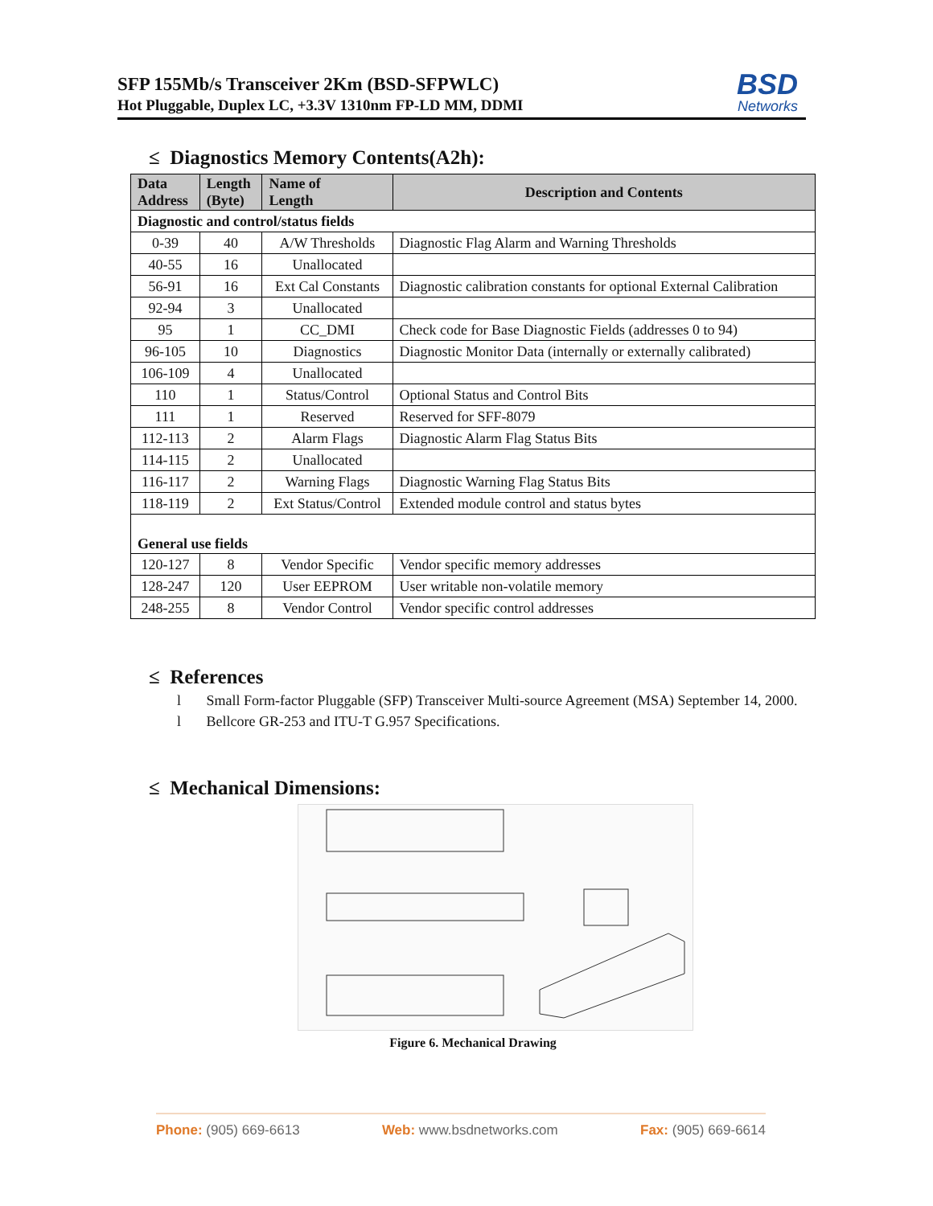SFP 155Mb/s Transceiver 2Km (BSD-SFPWLC)
Hot Pluggable, Duplex LC, +3.3V 1310nm FP-LD MM, DDMI
BSD
Networks
≤ Diagnostics Memory Contents(A2h):
| Data Address | Length (Byte) | Name of Length | Description and Contents |
| --- | --- | --- | --- |
| Diagnostic and control/status fields | | | |
| 0-39 | 40 | A/W Thresholds | Diagnostic Flag Alarm and Warning Thresholds |
| 40-55 | 16 | Unallocated | |
| 56-91 | 16 | Ext Cal Constants | Diagnostic calibration constants for optional External Calibration |
| 92-94 | 3 | Unallocated | |
| 95 | 1 | CC_DMI | Check code for Base Diagnostic Fields (addresses 0 to 94) |
| 96-105 | 10 | Diagnostics | Diagnostic Monitor Data (internally or externally calibrated) |
| 106-109 | 4 | Unallocated | |
| 110 | 1 | Status/Control | Optional Status and Control Bits |
| 111 | 1 | Reserved | Reserved for SFF-8079 |
| 112-113 | 2 | Alarm Flags | Diagnostic Alarm Flag Status Bits |
| 114-115 | 2 | Unallocated | |
| 116-117 | 2 | Warning Flags | Diagnostic Warning Flag Status Bits |
| 118-119 | 2 | Ext Status/Control | Extended module control and status bytes |
| General use fields | | | |
| 120-127 | 8 | Vendor Specific | Vendor specific memory addresses |
| 128-247 | 120 | User EEPROM | User writable non-volatile memory |
| 248-255 | 8 | Vendor Control | Vendor specific control addresses |
≤ References
l Small Form-factor Pluggable (SFP) Transceiver Multi-source Agreement (MSA) September 14, 2000.
l Bellcore GR-253 and ITU-T G.957 Specifications.
≤ Mechanical Dimensions:
Figure 6. Mechanical Drawing
Phone: (905) 669-6613 Web: www.bsdnetworks.com Fax: (905) 669-6614